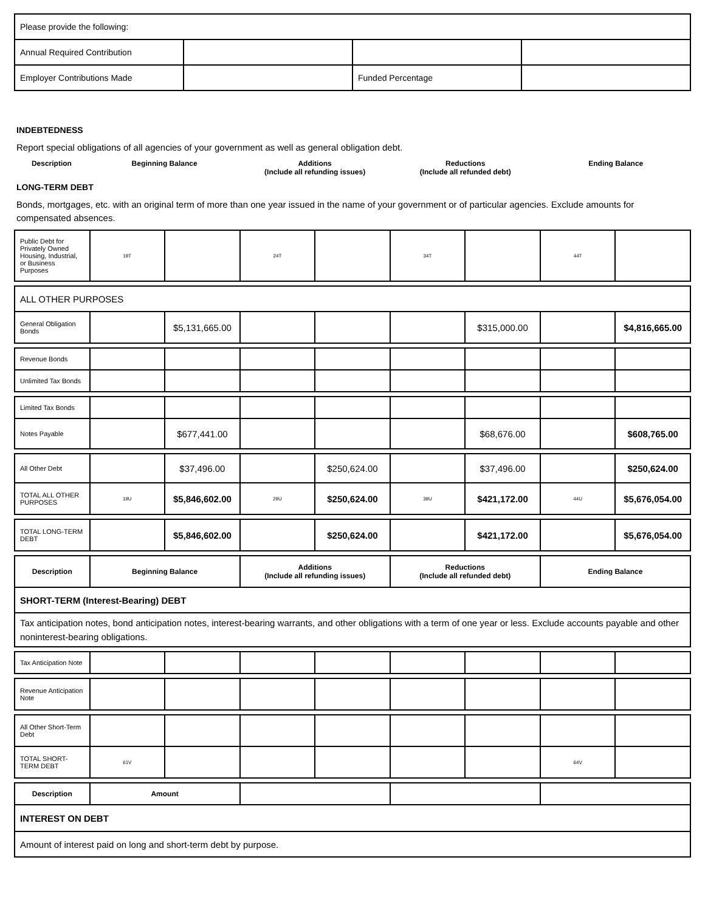| Please provide the following: | | | |
| Annual Required Contribution | | | |
| Employer Contributions Made | | Funded Percentage | |
INDEBTEDNESS
Report special obligations of all agencies of your government as well as general obligation debt.
Description Beginning Balance Additions
(Include all refunding issues)
Reductions
(Include all refunded debt)
Ending Balance
LONG-TERM DEBT
Bonds, mortgages, etc. with an original term of more than one year issued in the name of your government or of particular agencies. Exclude amounts for compensated absences.
| Public Debt for Privately Owned Housing, Industrial, or Business Purposes | 19T | | 24T | | 34T | | 44T | |
| ALL OTHER PURPOSES | | | | | | | | |
| General Obligation Bonds | | $5,131,665.00 | | | | $315,000.00 | | $4,816,665.00 |
| Revenue Bonds | | | | | | | | |
| Unlimited Tax Bonds | | | | | | | | |
| Limited Tax Bonds | | | | | | | | |
| Notes Payable | | $677,441.00 | | | | $68,676.00 | | $608,765.00 |
| All Other Debt | | $37,496.00 | | $250,624.00 | | $37,496.00 | | $250,624.00 |
| TOTAL ALL OTHER PURPOSES | 19U | $5,846,602.00 | 29U | $250,624.00 | 39U | $421,172.00 | 44U | $5,676,054.00 |
| TOTAL LONG-TERM DEBT | | $5,846,602.00 | | $250,624.00 | | $421,172.00 | | $5,676,054.00 |
| Description | Beginning Balance | Additions (Include all refunding issues) | Reductions (Include all refunded debt) | Ending Balance |
| --- | --- | --- | --- | --- |
| SHORT-TERM (Interest-Bearing) DEBT | | | | |
| Tax anticipation notes, bond anticipation notes, interest-bearing warrants, and other obligations with a term of one year or less. Exclude accounts payable and other noninterest-bearing obligations. | | | | |
| Tax Anticipation Note | | | | | | | | |
| Revenue Anticipation Note | | | | | | | | |
| All Other Short-Term Debt | | | | | | | | |
| TOTAL SHORT-TERM DEBT | 61V | | | | | | 64V | |
| Description | Amount | | | |
| INTEREST ON DEBT | | | | |
| Amount of interest paid on long and short-term debt by purpose. | | | | |